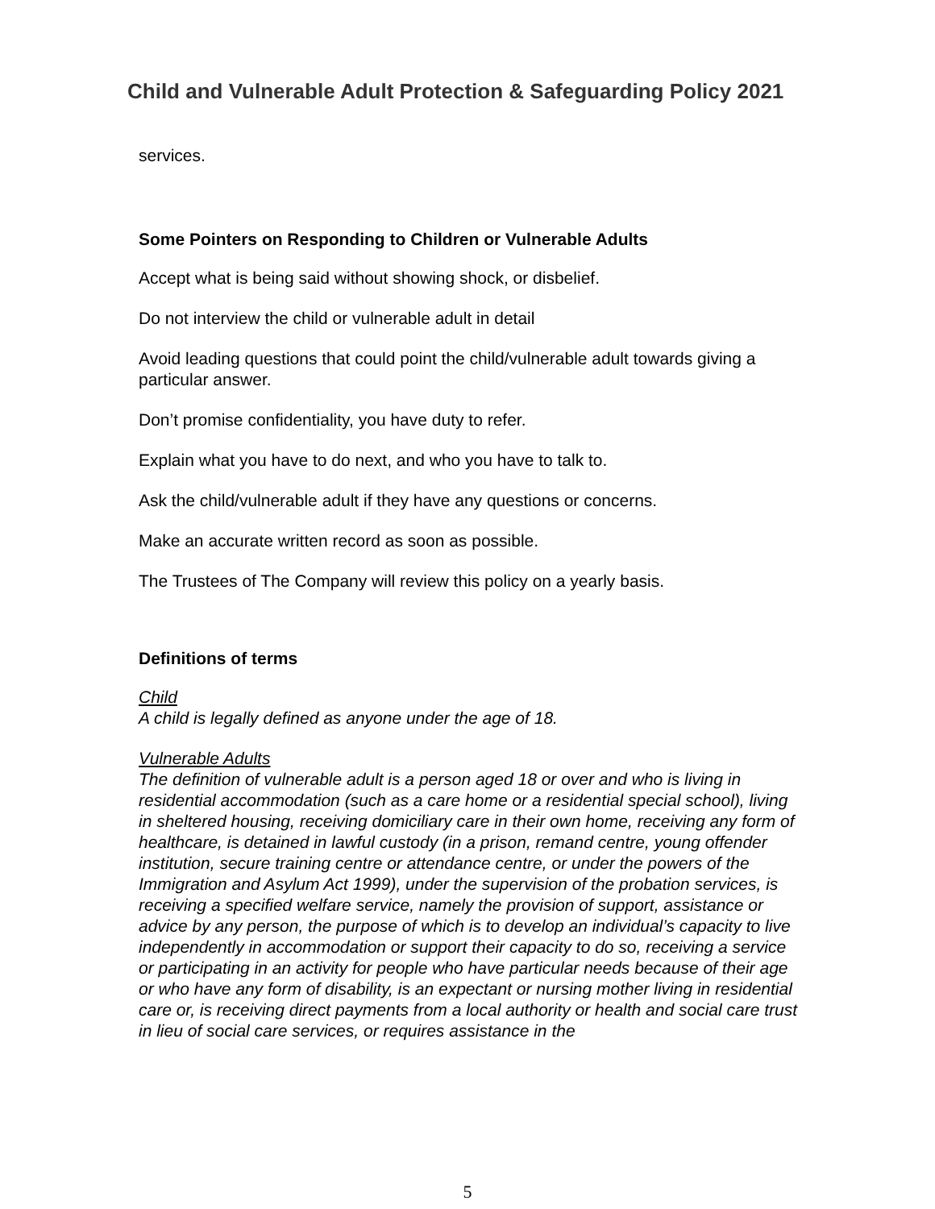Child and Vulnerable Adult Protection & Safeguarding Policy 2021
services.
Some Pointers on Responding to Children or Vulnerable Adults
Accept what is being said without showing shock, or disbelief.
Do not interview the child or vulnerable adult in detail
Avoid leading questions that could point the child/vulnerable adult towards giving a particular answer.
Don’t promise confidentiality, you have duty to refer.
Explain what you have to do next, and who you have to talk to.
Ask the child/vulnerable adult if they have any questions or concerns.
Make an accurate written record as soon as possible.
The Trustees of The Company will review this policy on a yearly basis.
Definitions of terms
Child
A child is legally defined as anyone under the age of 18.
Vulnerable Adults
The definition of vulnerable adult is a person aged 18 or over and who is living in residential accommodation (such as a care home or a residential special school), living in sheltered housing, receiving domiciliary care in their own home, receiving any form of healthcare, is detained in lawful custody (in a prison, remand centre, young offender institution, secure training centre or attendance centre, or under the powers of the Immigration and Asylum Act 1999), under the supervision of the probation services, is receiving a specified welfare service, namely the provision of support, assistance or advice by any person, the purpose of which is to develop an individual’s capacity to live independently in accommodation or support their capacity to do so, receiving a service or participating in an activity for people who have particular needs because of their age or who have any form of disability, is an expectant or nursing mother living in residential care or, is receiving direct payments from a local authority or health and social care trust in lieu of social care services, or requires assistance in the
5